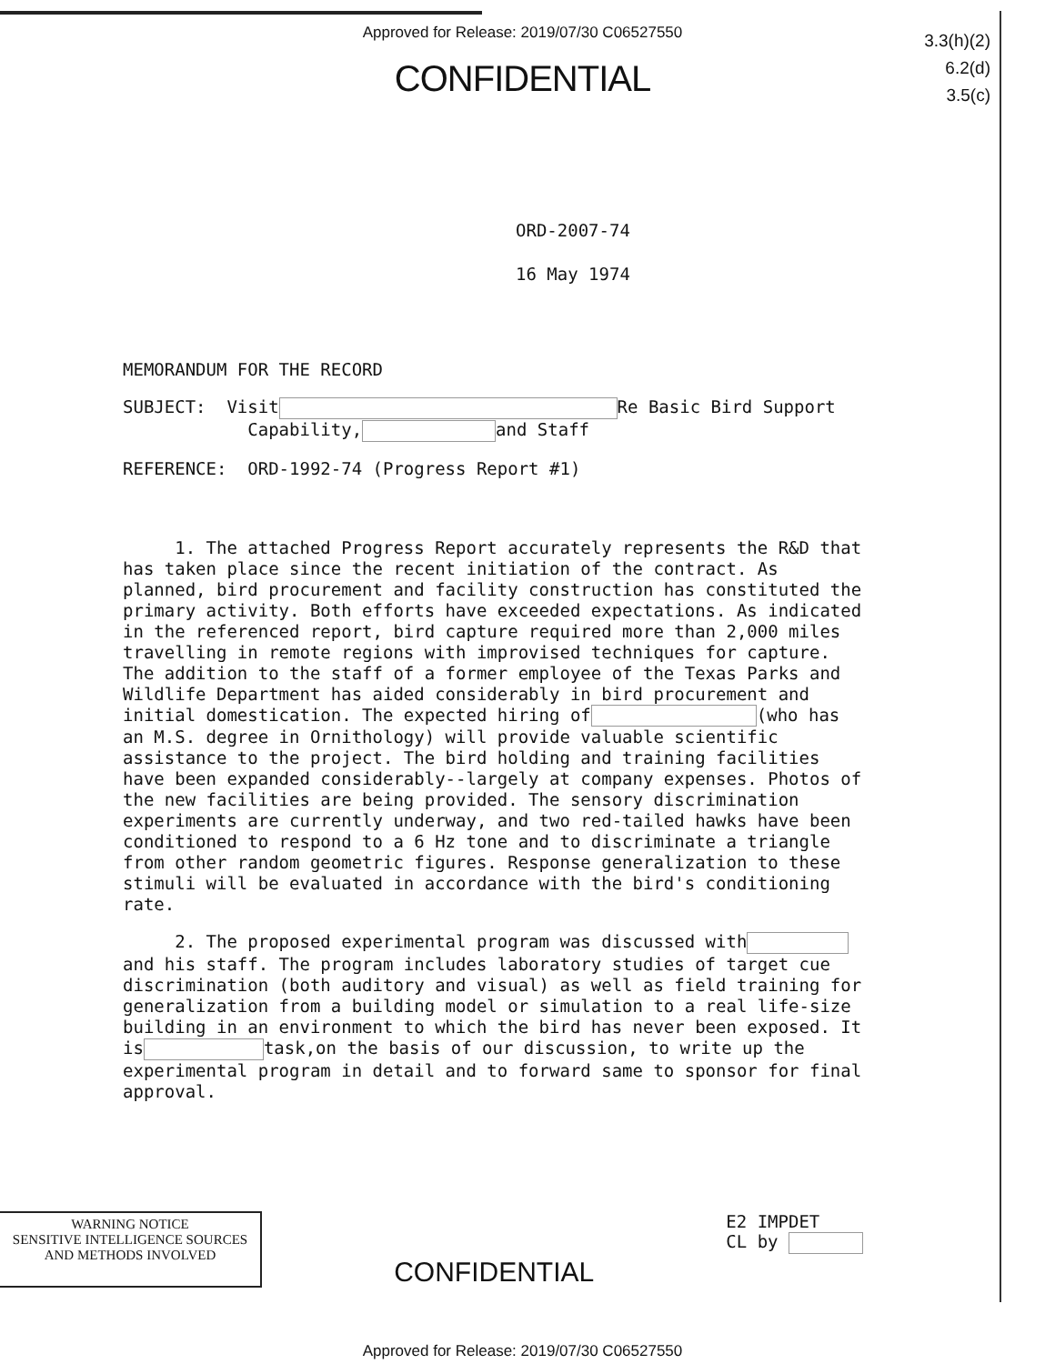Approved for Release: 2019/07/30 C06527550
3.3(h)(2)
6.2(d)
3.5(c)
CONFIDENTIAL
ORD-2007-74
16 May 1974
MEMORANDUM FOR THE RECORD
SUBJECT: Visit Re Basic Bird Support
Capability, and Staff
REFERENCE: ORD-1992-74 (Progress Report #1)
1. The attached Progress Report accurately represents the R&D that has taken place since the recent initiation of the contract. As planned, bird procurement and facility construction has constituted the primary activity. Both efforts have exceeded expectations. As indicated in the referenced report, bird capture required more than 2,000 miles travelling in remote regions with improvised techniques for capture. The addition to the staff of a former employee of the Texas Parks and Wildlife Department has aided considerably in bird procurement and initial domestication. The expected hiring of (who has an M.S. degree in Ornithology) will provide valuable scientific assistance to the project. The bird holding and training facilities have been expanded considerably--largely at company expenses. Photos of the new facilities are being provided. The sensory discrimination experiments are currently underway, and two red-tailed hawks have been conditioned to respond to a 6 Hz tone and to discriminate a triangle from other random geometric figures. Response generalization to these stimuli will be evaluated in accordance with the bird's conditioning rate.
2. The proposed experimental program was discussed with and his staff. The program includes laboratory studies of target cue discrimination (both auditory and visual) as well as field training for generalization from a building model or simulation to a real life-size building in an environment to which the bird has never been exposed. It is task,on the basis of our discussion, to write up the experimental program in detail and to forward same to sponsor for final approval.
WARNING NOTICE
SENSITIVE INTELLIGENCE SOURCES
AND METHODS INVOLVED
CONFIDENTIAL
E2 IMPDET
CL by
Approved for Release: 2019/07/30 C06527550